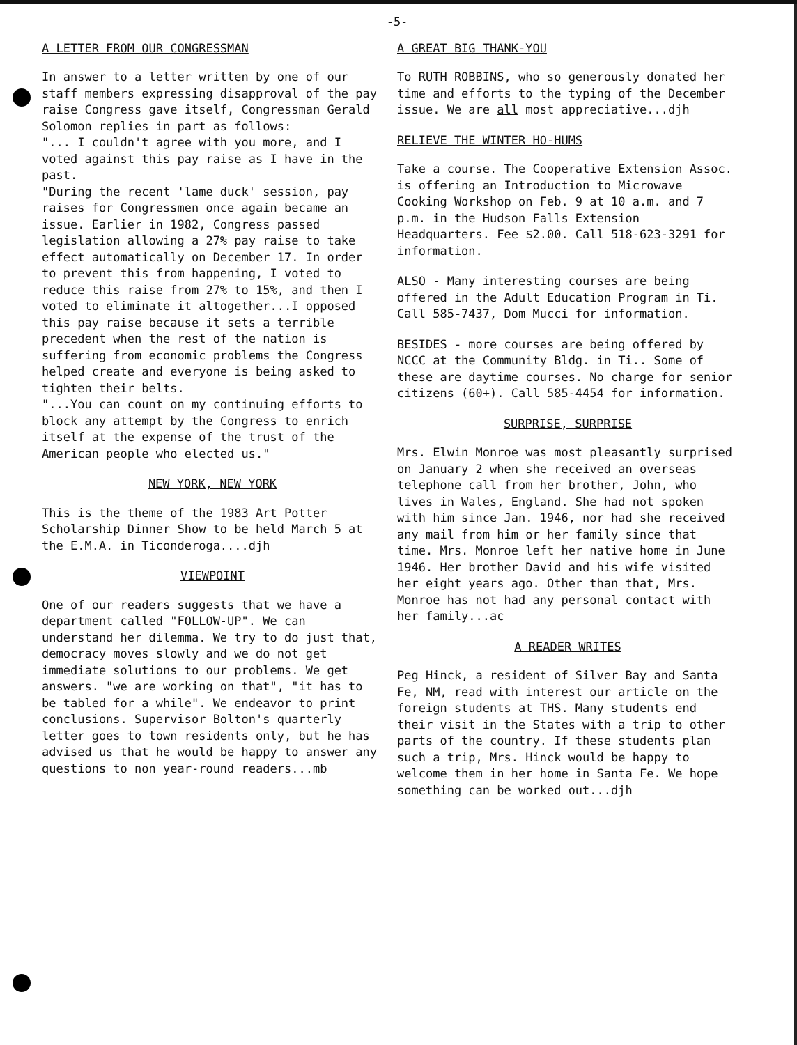-5-
A LETTER FROM OUR CONGRESSMAN
In answer to a letter written by one of our staff members expressing disapproval of the pay raise Congress gave itself, Congressman Gerald Solomon replies in part as follows:
"... I couldn't agree with you more, and I voted against this pay raise as I have in the past.
"During the recent 'lame duck' session, pay raises for Congressmen once again became an issue. Earlier in 1982, Congress passed legislation allowing a 27% pay raise to take effect automatically on December 17. In order to prevent this from happening, I voted to reduce this raise from 27% to 15%, and then I voted to eliminate it altogether...I opposed this pay raise because it sets a terrible precedent when the rest of the nation is suffering from economic problems the Congress helped create and everyone is being asked to tighten their belts.
"...You can count on my continuing efforts to block any attempt by the Congress to enrich itself at the expense of the trust of the American people who elected us."
NEW YORK, NEW YORK
This is the theme of the 1983 Art Potter Scholarship Dinner Show to be held March 5 at the E.M.A. in Ticonderoga....djh
VIEWPOINT
One of our readers suggests that we have a department called "FOLLOW-UP". We can understand her dilemma. We try to do just that, democracy moves slowly and we do not get immediate solutions to our problems. We get answers. "we are working on that", "it has to be tabled for a while". We endeavor to print conclusions. Supervisor Bolton's quarterly letter goes to town residents only, but he has advised us that he would be happy to answer any questions to non year-round readers...mb
A GREAT BIG THANK-YOU
To RUTH ROBBINS, who so generously donated her time and efforts to the typing of the December issue. We are all most appreciative...djh
RELIEVE THE WINTER HO-HUMS
Take a course. The Cooperative Extension Assoc. is offering an Introduction to Microwave Cooking Workshop on Feb. 9 at 10 a.m. and 7 p.m. in the Hudson Falls Extension Headquarters. Fee $2.00. Call 518-623-3291 for information.
ALSO - Many interesting courses are being offered in the Adult Education Program in Ti. Call 585-7437, Dom Mucci for information.
BESIDES - more courses are being offered by NCCC at the Community Bldg. in Ti.. Some of these are daytime courses. No charge for senior citizens (60+). Call 585-4454 for information.
SURPRISE, SURPRISE
Mrs. Elwin Monroe was most pleasantly surprised on January 2 when she received an overseas telephone call from her brother, John, who lives in Wales, England. She had not spoken with him since Jan. 1946, nor had she received any mail from him or her family since that time. Mrs. Monroe left her native home in June 1946. Her brother David and his wife visited her eight years ago. Other than that, Mrs. Monroe has not had any personal contact with her family...ac
A READER WRITES
Peg Hinck, a resident of Silver Bay and Santa Fe, NM, read with interest our article on the foreign students at THS. Many students end their visit in the States with a trip to other parts of the country. If these students plan such a trip, Mrs. Hinck would be happy to welcome them in her home in Santa Fe. We hope something can be worked out...djh